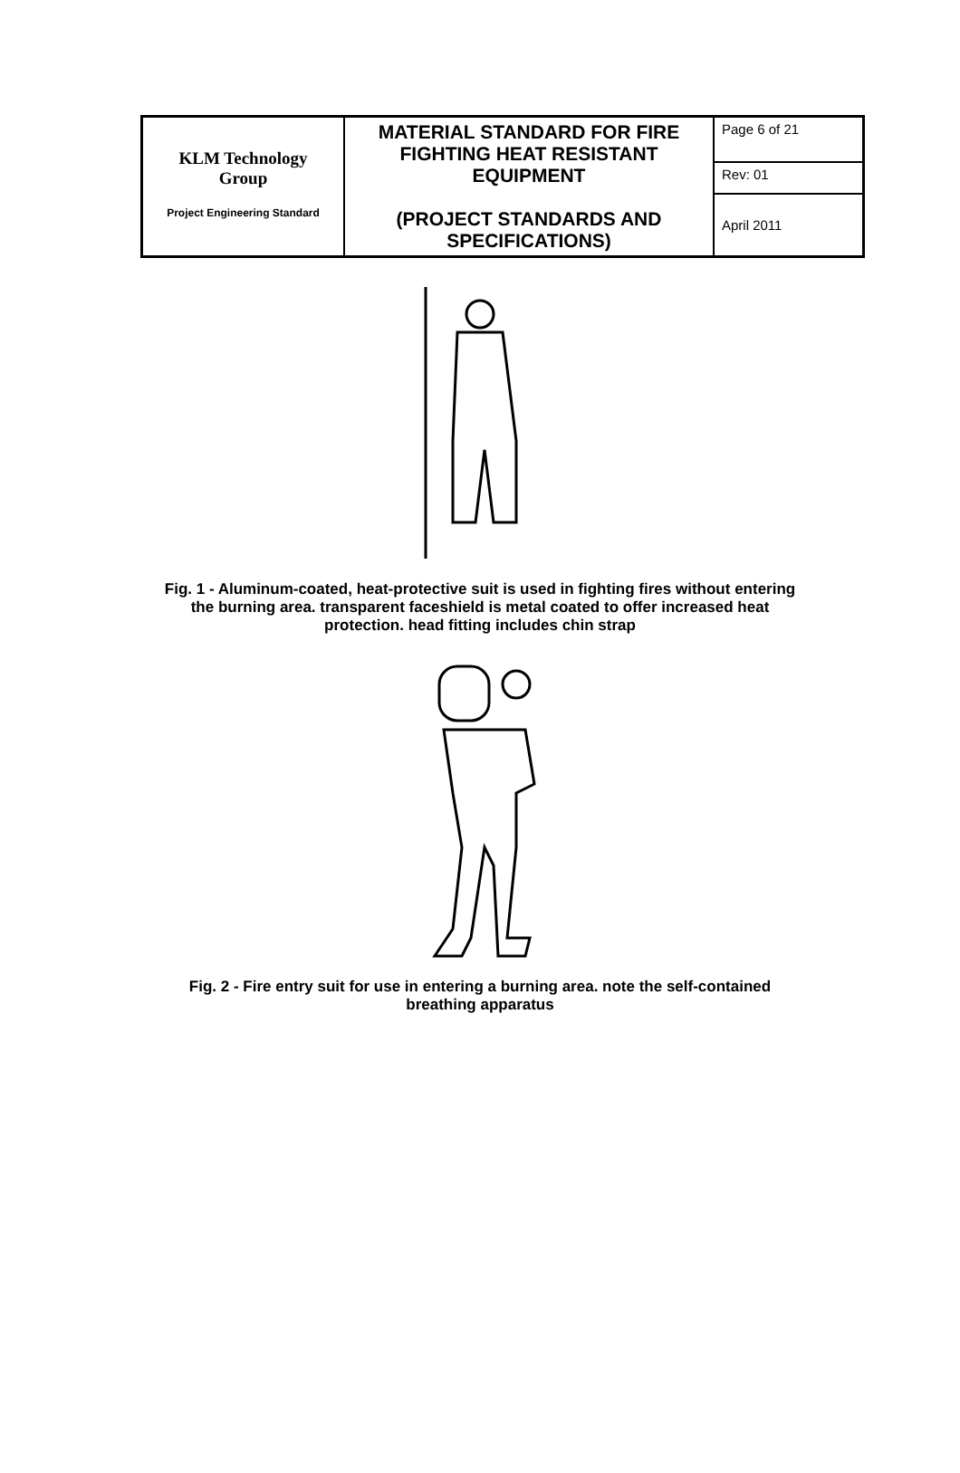| KLM Technology Group Project Engineering Standard | MATERIAL STANDARD FOR FIRE FIGHTING HEAT RESISTANT EQUIPMENT (PROJECT STANDARDS AND SPECIFICATIONS) | Page 6 of 21 |
| | | Rev: 01 |
| | | April 2011 |
Fig. 1 - Aluminum-coated, heat-protective suit is used in fighting fires without entering the burning area. transparent faceshield is metal coated to offer increased heat protection. head fitting includes chin strap
Fig. 2 - Fire entry suit for use in entering a burning area. note the self-contained breathing apparatus